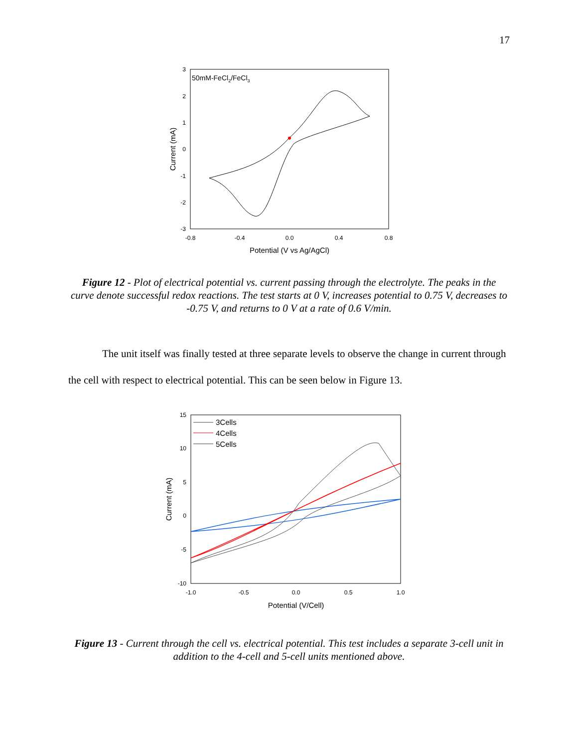17
50mM-FeCl2/FeCl3
3
2
1
0
-1
-2
-3
-0.8
-0.4
0.0
0.4
0.8
Potential (V vs Ag/AgCl)
Current (mA)
Figure 12 - Plot of electrical potential vs. current passing through the electrolyte. The peaks in the curve denote successful redox reactions. The test starts at 0 V, increases potential to 0.75 V, decreases to -0.75 V, and returns to 0 V at a rate of 0.6 V/min.
The unit itself was finally tested at three separate levels to observe the change in current through the cell with respect to electrical potential. This can be seen below in Figure 13.
3Cells
4Cells
5Cells
15
10
5
0
-5
-10
-1.0
-0.5
0.0
0.5
1.0
Potential (V/Cell)
Current (mA)
Figure 13 - Current through the cell vs. electrical potential. This test includes a separate 3-cell unit in addition to the 4-cell and 5-cell units mentioned above.